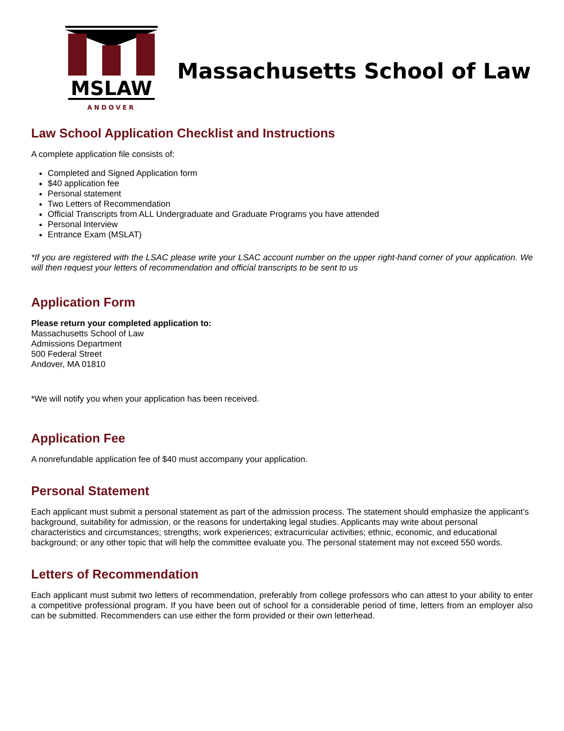MSLAW
ANDOVER
Massachusetts School of Law
Law School Application Checklist and Instructions
A complete application file consists of:
Completed and Signed Application form
$40 application fee
Personal statement
Two Letters of Recommendation
Official Transcripts from ALL Undergraduate and Graduate Programs you have attended
Personal Interview
Entrance Exam (MSLAT)
*If you are registered with the LSAC please write your LSAC account number on the upper right-hand corner of your application. We will then request your letters of recommendation and official transcripts to be sent to us
Application Form
Please return your completed application to:
Massachusetts School of Law
Admissions Department
500 Federal Street
Andover, MA 01810
*We will notify you when your application has been received.
Application Fee
A nonrefundable application fee of $40 must accompany your application.
Personal Statement
Each applicant must submit a personal statement as part of the admission process. The statement should emphasize the applicant’s background, suitability for admission, or the reasons for undertaking legal studies. Applicants may write about personal characteristics and circumstances; strengths; work experiences; extracurricular activities; ethnic, economic, and educational background; or any other topic that will help the committee evaluate you. The personal statement may not exceed 550 words.
Letters of Recommendation
Each applicant must submit two letters of recommendation, preferably from college professors who can attest to your ability to enter a competitive professional program. If you have been out of school for a considerable period of time, letters from an employer also can be submitted. Recommenders can use either the form provided or their own letterhead.